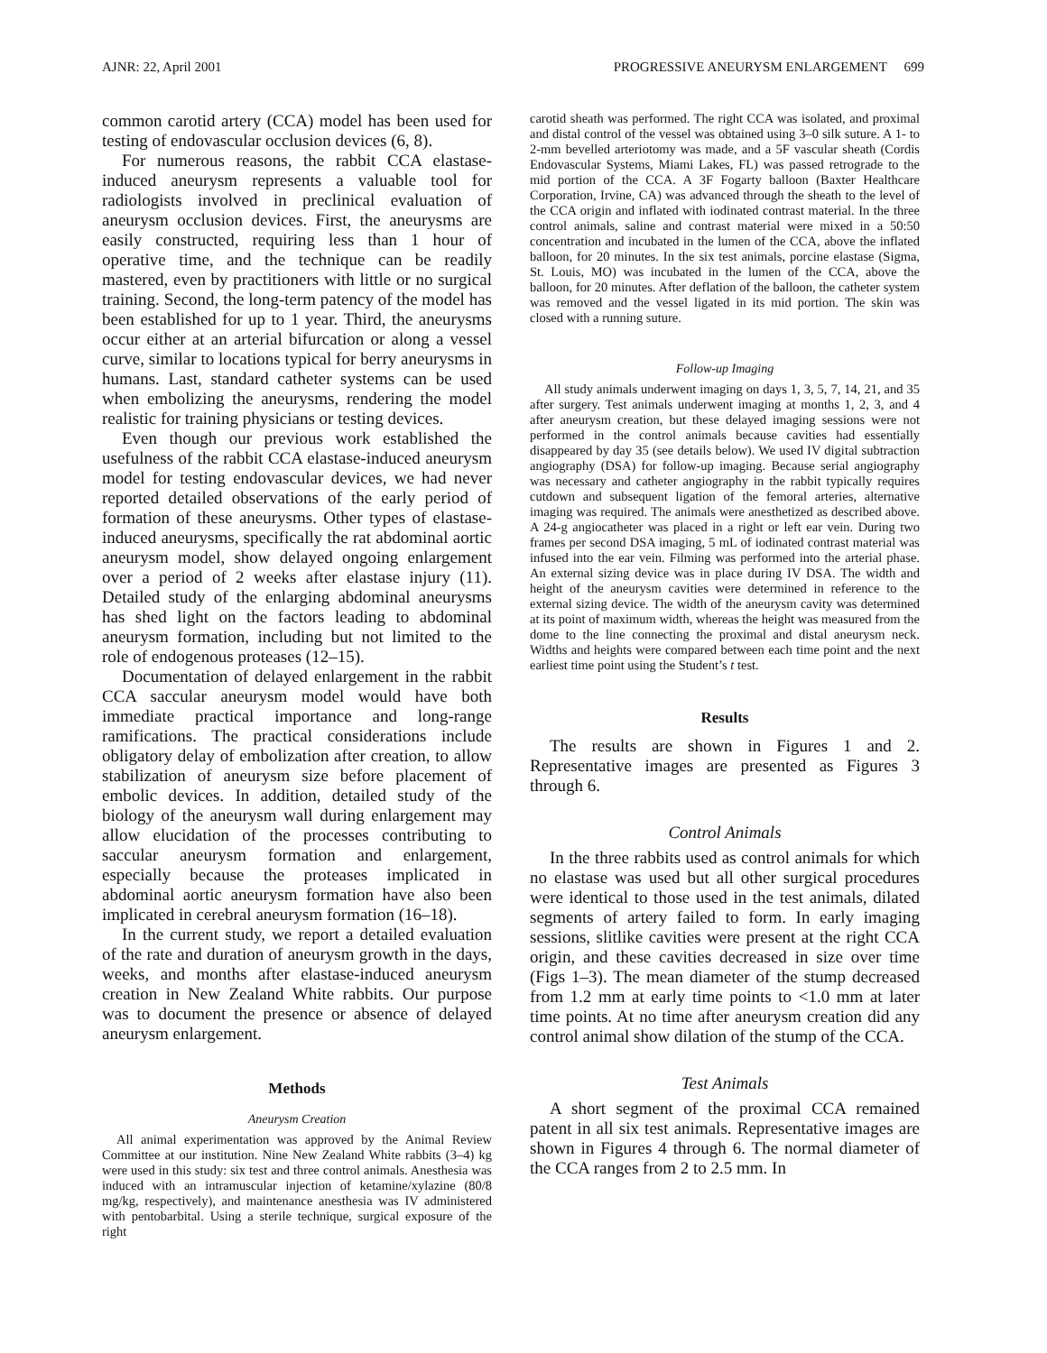AJNR: 22, April 2001 PROGRESSIVE ANEURYSM ENLARGEMENT 699
common carotid artery (CCA) model has been used for testing of endovascular occlusion devices (6, 8).
For numerous reasons, the rabbit CCA elastase-induced aneurysm represents a valuable tool for radiologists involved in preclinical evaluation of aneurysm occlusion devices. First, the aneurysms are easily constructed, requiring less than 1 hour of operative time, and the technique can be readily mastered, even by practitioners with little or no surgical training. Second, the long-term patency of the model has been established for up to 1 year. Third, the aneurysms occur either at an arterial bifurcation or along a vessel curve, similar to locations typical for berry aneurysms in humans. Last, standard catheter systems can be used when embolizing the aneurysms, rendering the model realistic for training physicians or testing devices.
Even though our previous work established the usefulness of the rabbit CCA elastase-induced aneurysm model for testing endovascular devices, we had never reported detailed observations of the early period of formation of these aneurysms. Other types of elastase-induced aneurysms, specifically the rat abdominal aortic aneurysm model, show delayed ongoing enlargement over a period of 2 weeks after elastase injury (11). Detailed study of the enlarging abdominal aneurysms has shed light on the factors leading to abdominal aneurysm formation, including but not limited to the role of endogenous proteases (12–15).
Documentation of delayed enlargement in the rabbit CCA saccular aneurysm model would have both immediate practical importance and long-range ramifications. The practical considerations include obligatory delay of embolization after creation, to allow stabilization of aneurysm size before placement of embolic devices. In addition, detailed study of the biology of the aneurysm wall during enlargement may allow elucidation of the processes contributing to saccular aneurysm formation and enlargement, especially because the proteases implicated in abdominal aortic aneurysm formation have also been implicated in cerebral aneurysm formation (16–18).
In the current study, we report a detailed evaluation of the rate and duration of aneurysm growth in the days, weeks, and months after elastase-induced aneurysm creation in New Zealand White rabbits. Our purpose was to document the presence or absence of delayed aneurysm enlargement.
Methods
Aneurysm Creation
All animal experimentation was approved by the Animal Review Committee at our institution. Nine New Zealand White rabbits (3–4) kg were used in this study: six test and three control animals. Anesthesia was induced with an intramuscular injection of ketamine/xylazine (80/8 mg/kg, respectively), and maintenance anesthesia was IV administered with pentobarbital. Using a sterile technique, surgical exposure of the right
carotid sheath was performed. The right CCA was isolated, and proximal and distal control of the vessel was obtained using 3–0 silk suture. A 1- to 2-mm bevelled arteriotomy was made, and a 5F vascular sheath (Cordis Endovascular Systems, Miami Lakes, FL) was passed retrograde to the mid portion of the CCA. A 3F Fogarty balloon (Baxter Healthcare Corporation, Irvine, CA) was advanced through the sheath to the level of the CCA origin and inflated with iodinated contrast material. In the three control animals, saline and contrast material were mixed in a 50:50 concentration and incubated in the lumen of the CCA, above the inflated balloon, for 20 minutes. In the six test animals, porcine elastase (Sigma, St. Louis, MO) was incubated in the lumen of the CCA, above the balloon, for 20 minutes. After deflation of the balloon, the catheter system was removed and the vessel ligated in its mid portion. The skin was closed with a running suture.
Follow-up Imaging
All study animals underwent imaging on days 1, 3, 5, 7, 14, 21, and 35 after surgery. Test animals underwent imaging at months 1, 2, 3, and 4 after aneurysm creation, but these delayed imaging sessions were not performed in the control animals because cavities had essentially disappeared by day 35 (see details below). We used IV digital subtraction angiography (DSA) for follow-up imaging. Because serial angiography was necessary and catheter angiography in the rabbit typically requires cutdown and subsequent ligation of the femoral arteries, alternative imaging was required. The animals were anesthetized as described above. A 24-g angiocatheter was placed in a right or left ear vein. During two frames per second DSA imaging, 5 mL of iodinated contrast material was infused into the ear vein. Filming was performed into the arterial phase. An external sizing device was in place during IV DSA. The width and height of the aneurysm cavities were determined in reference to the external sizing device. The width of the aneurysm cavity was determined at its point of maximum width, whereas the height was measured from the dome to the line connecting the proximal and distal aneurysm neck. Widths and heights were compared between each time point and the next earliest time point using the Student’s t test.
Results
The results are shown in Figures 1 and 2. Representative images are presented as Figures 3 through 6.
Control Animals
In the three rabbits used as control animals for which no elastase was used but all other surgical procedures were identical to those used in the test animals, dilated segments of artery failed to form. In early imaging sessions, slitlike cavities were present at the right CCA origin, and these cavities decreased in size over time (Figs 1–3). The mean diameter of the stump decreased from 1.2 mm at early time points to <1.0 mm at later time points. At no time after aneurysm creation did any control animal show dilation of the stump of the CCA.
Test Animals
A short segment of the proximal CCA remained patent in all six test animals. Representative images are shown in Figures 4 through 6. The normal diameter of the CCA ranges from 2 to 2.5 mm. In